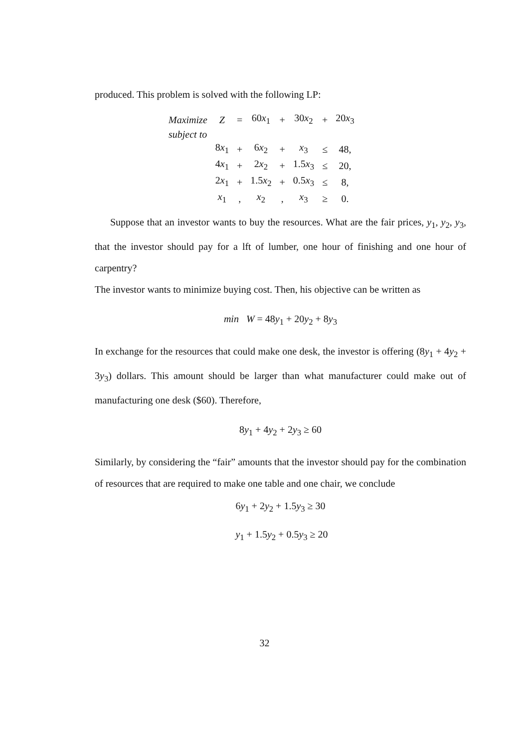produced. This problem is solved with the following LP:
| Maximize | Z | = | 60 x<sub>1</sub> | + | 30 x<sub>2</sub> | + | 20 x<sub>3</sub> |
| subject to | | | | | | | |
| | 8 x<sub>1</sub> | + | 6 x<sub>2</sub> | + | x<sub>3</sub> | ≤ | 48, |
| | 4 x<sub>1</sub> | + | 2 x<sub>2</sub> | + | 1.5 x<sub>3</sub> | ≤ | 20, |
| | 2 x<sub>1</sub> | + | 1.5 x<sub>2</sub> | + | 0.5 x<sub>3</sub> | ≤ | 8, |
| | x<sub>1</sub> | , | x<sub>2</sub> | , | x<sub>3</sub> | ≥ | 0. |
Suppose that an investor wants to buy the resources. What are the fair prices, y<sub>1</sub>, y<sub>2</sub>, y<sub>3</sub>, that the investor should pay for a lft of lumber, one hour of finishing and one hour of carpentry?
The investor wants to minimize buying cost. Then, his objective can be written as
min W = 48y<sub>1</sub> + 20y<sub>2</sub> + 8y<sub>3</sub>
In exchange for the resources that could make one desk, the investor is offering (8y<sub>1</sub> + 4y<sub>2</sub> + 3y<sub>3</sub>) dollars. This amount should be larger than what manufacturer could make out of manufacturing one desk ($60). Therefore,
8y<sub>1</sub> + 4y<sub>2</sub> + 2y<sub>3</sub> ≥ 60
Similarly, by considering the “fair” amounts that the investor should pay for the combination of resources that are required to make one table and one chair, we conclude
6y<sub>1</sub> + 2y<sub>2</sub> + 1.5y<sub>3</sub> ≥ 30
y<sub>1</sub> + 1.5y<sub>2</sub> + 0.5y<sub>3</sub> ≥ 20
32